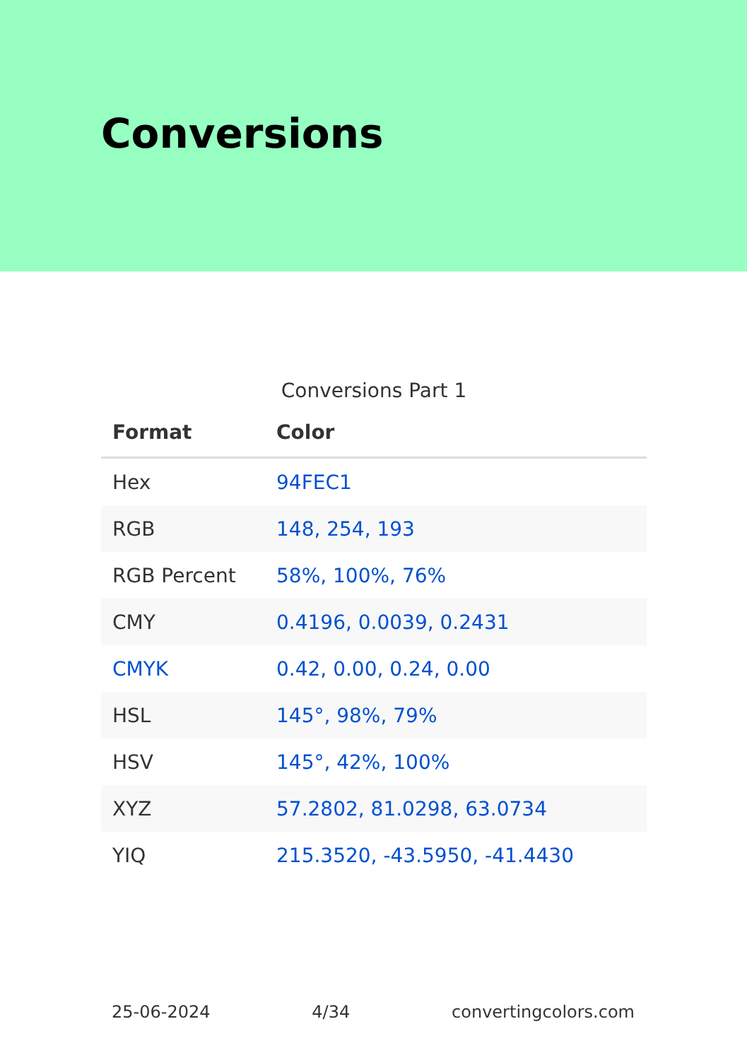Conversions
Conversions Part 1
| Format | Color |
| --- | --- |
| Hex | 94FEC1 |
| RGB | 148, 254, 193 |
| RGB Percent | 58%, 100%, 76% |
| CMY | 0.4196, 0.0039, 0.2431 |
| CMYK | 0.42, 0.00, 0.24, 0.00 |
| HSL | 145°, 98%, 79% |
| HSV | 145°, 42%, 100% |
| XYZ | 57.2802, 81.0298, 63.0734 |
| YIQ | 215.3520, -43.5950, -41.4430 |
25-06-2024 4/34 convertingcolors.com